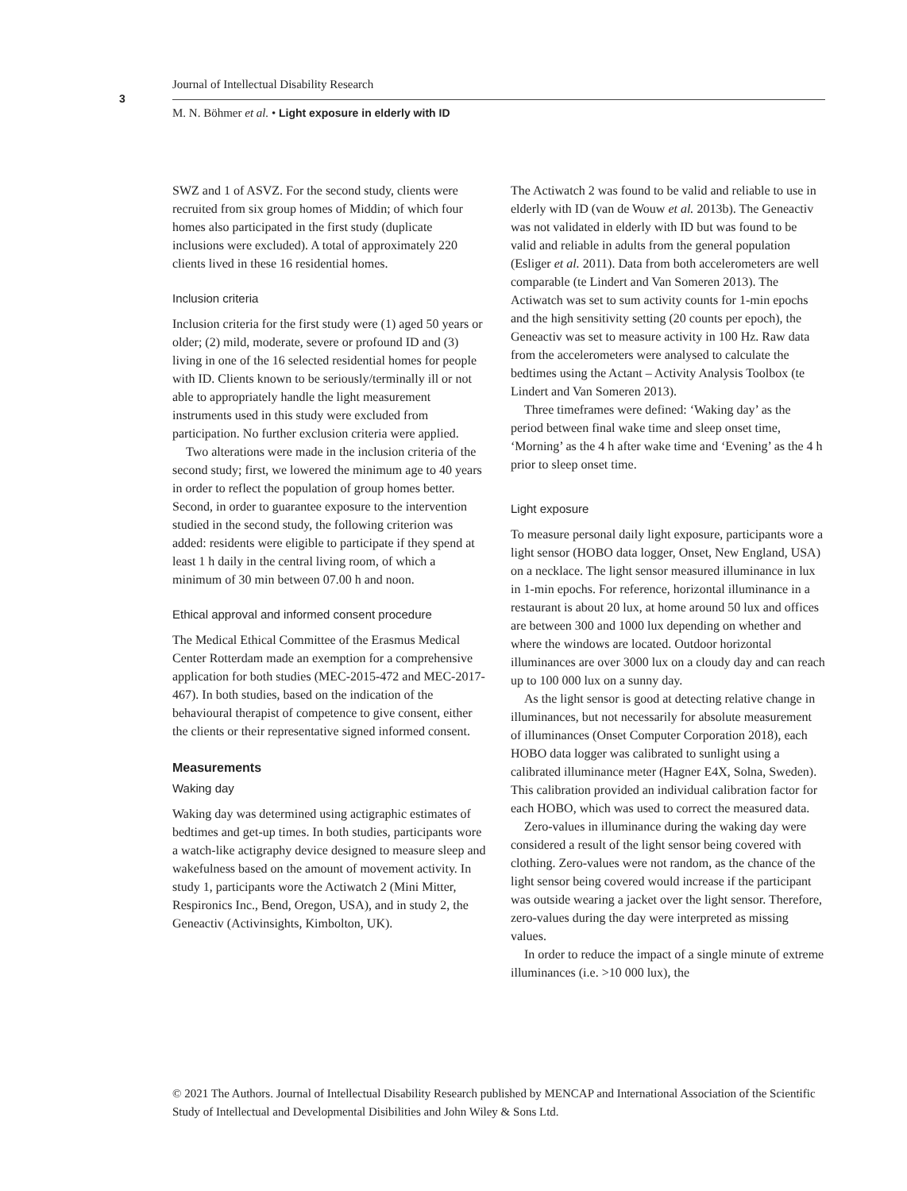3
Journal of Intellectual Disability Research
M. N. Böhmer et al. • Light exposure in elderly with ID
SWZ and 1 of ASVZ. For the second study, clients were recruited from six group homes of Middin; of which four homes also participated in the first study (duplicate inclusions were excluded). A total of approximately 220 clients lived in these 16 residential homes.
Inclusion criteria
Inclusion criteria for the first study were (1) aged 50 years or older; (2) mild, moderate, severe or profound ID and (3) living in one of the 16 selected residential homes for people with ID. Clients known to be seriously/terminally ill or not able to appropriately handle the light measurement instruments used in this study were excluded from participation. No further exclusion criteria were applied.
Two alterations were made in the inclusion criteria of the second study; first, we lowered the minimum age to 40 years in order to reflect the population of group homes better. Second, in order to guarantee exposure to the intervention studied in the second study, the following criterion was added: residents were eligible to participate if they spend at least 1 h daily in the central living room, of which a minimum of 30 min between 07.00 h and noon.
Ethical approval and informed consent procedure
The Medical Ethical Committee of the Erasmus Medical Center Rotterdam made an exemption for a comprehensive application for both studies (MEC-2015-472 and MEC-2017-467). In both studies, based on the indication of the behavioural therapist of competence to give consent, either the clients or their representative signed informed consent.
Measurements
Waking day
Waking day was determined using actigraphic estimates of bedtimes and get-up times. In both studies, participants wore a watch-like actigraphy device designed to measure sleep and wakefulness based on the amount of movement activity. In study 1, participants wore the Actiwatch 2 (Mini Mitter, Respironics Inc., Bend, Oregon, USA), and in study 2, the Geneactiv (Activinsights, Kimbolton, UK).
The Actiwatch 2 was found to be valid and reliable to use in elderly with ID (van de Wouw et al. 2013b). The Geneactiv was not validated in elderly with ID but was found to be valid and reliable in adults from the general population (Esliger et al. 2011). Data from both accelerometers are well comparable (te Lindert and Van Someren 2013). The Actiwatch was set to sum activity counts for 1-min epochs and the high sensitivity setting (20 counts per epoch), the Geneactiv was set to measure activity in 100 Hz. Raw data from the accelerometers were analysed to calculate the bedtimes using the Actant – Activity Analysis Toolbox (te Lindert and Van Someren 2013).
Three timeframes were defined: ‘Waking day’ as the period between final wake time and sleep onset time, ‘Morning’ as the 4 h after wake time and ‘Evening’ as the 4 h prior to sleep onset time.
Light exposure
To measure personal daily light exposure, participants wore a light sensor (HOBO data logger, Onset, New England, USA) on a necklace. The light sensor measured illuminance in lux in 1-min epochs. For reference, horizontal illuminance in a restaurant is about 20 lux, at home around 50 lux and offices are between 300 and 1000 lux depending on whether and where the windows are located. Outdoor horizontal illuminances are over 3000 lux on a cloudy day and can reach up to 100 000 lux on a sunny day.
As the light sensor is good at detecting relative change in illuminances, but not necessarily for absolute measurement of illuminances (Onset Computer Corporation 2018), each HOBO data logger was calibrated to sunlight using a calibrated illuminance meter (Hagner E4X, Solna, Sweden). This calibration provided an individual calibration factor for each HOBO, which was used to correct the measured data.
Zero-values in illuminance during the waking day were considered a result of the light sensor being covered with clothing. Zero-values were not random, as the chance of the light sensor being covered would increase if the participant was outside wearing a jacket over the light sensor. Therefore, zero-values during the day were interpreted as missing values.
In order to reduce the impact of a single minute of extreme illuminances (i.e. >10 000 lux), the
© 2021 The Authors. Journal of Intellectual Disability Research published by MENCAP and International Association of the Scientific Study of Intellectual and Developmental Disibilities and John Wiley & Sons Ltd.